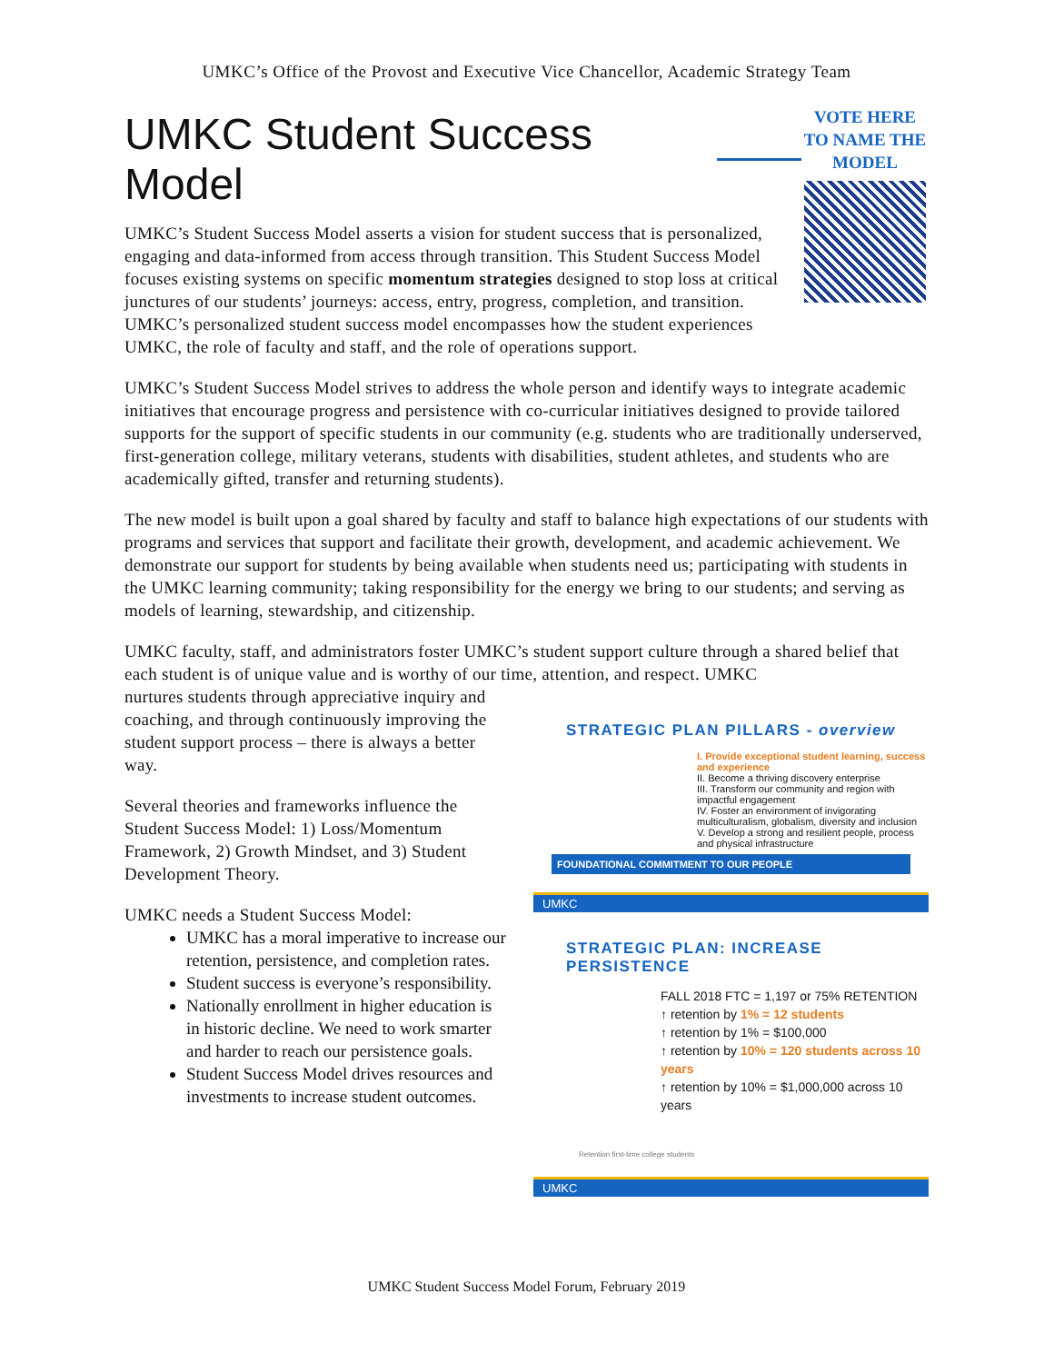UMKC’s Office of the Provost and Executive Vice Chancellor, Academic Strategy Team
UMKC Student Success Model
UMKC’s Student Success Model asserts a vision for student success that is personalized, engaging and data-informed from access through transition. This Student Success Model focuses existing systems on specific momentum strategies designed to stop loss at critical junctures of our students’ journeys: access, entry, progress, completion, and transition. UMKC’s personalized student success model encompasses how the student experiences UMKC, the role of faculty and staff, and the role of operations support.
VOTE HERE TO NAME THE MODEL
UMKC’s Student Success Model strives to address the whole person and identify ways to integrate academic initiatives that encourage progress and persistence with co-curricular initiatives designed to provide tailored supports for the support of specific students in our community (e.g. students who are traditionally underserved, first-generation college, military veterans, students with disabilities, student athletes, and students who are academically gifted, transfer and returning students).
The new model is built upon a goal shared by faculty and staff to balance high expectations of our students with programs and services that support and facilitate their growth, development, and academic achievement. We demonstrate our support for students by being available when students need us; participating with students in the UMKC learning community; taking responsibility for the energy we bring to our students; and serving as models of learning, stewardship, and citizenship.
UMKC faculty, staff, and administrators foster UMKC’s student support culture through a shared belief that each student is of unique value and is worthy of our time, attention, and respect. UMKC
nurtures students through appreciative inquiry and coaching, and through continuously improving the student support process – there is always a better way.
Several theories and frameworks influence the Student Success Model: 1) Loss/Momentum Framework, 2) Growth Mindset, and 3) Student Development Theory.
UMKC needs a Student Success Model:
UMKC has a moral imperative to increase our retention, persistence, and completion rates.
Student success is everyone’s responsibility.
Nationally enrollment in higher education is in historic decline. We need to work smarter and harder to reach our persistence goals.
Student Success Model drives resources and investments to increase student outcomes.
STRATEGIC PLAN PILLARS - overview
I. Provide exceptional student learning, success and experience
II. Become a thriving discovery enterprise
III. Transform our community and region with impactful engagement
IV. Foster an environment of invigorating multiculturalism, globalism, diversity and inclusion
V. Develop a strong and resilient people, process and physical infrastructure
FOUNDATIONAL COMMITMENT TO OUR PEOPLE
UMKC
STRATEGIC PLAN: INCREASE PERSISTENCE
FALL 2018 FTC = 1,197 or 75% RETENTION
↑ retention by 1% = 12 students
↑ retention by 1% = $100,000
↑ retention by 10% = 120 students across 10 years
↑ retention by 10% = $1,000,000 across 10 years
Retention first-time college students
UMKC
UMKC Student Success Model Forum, February 2019